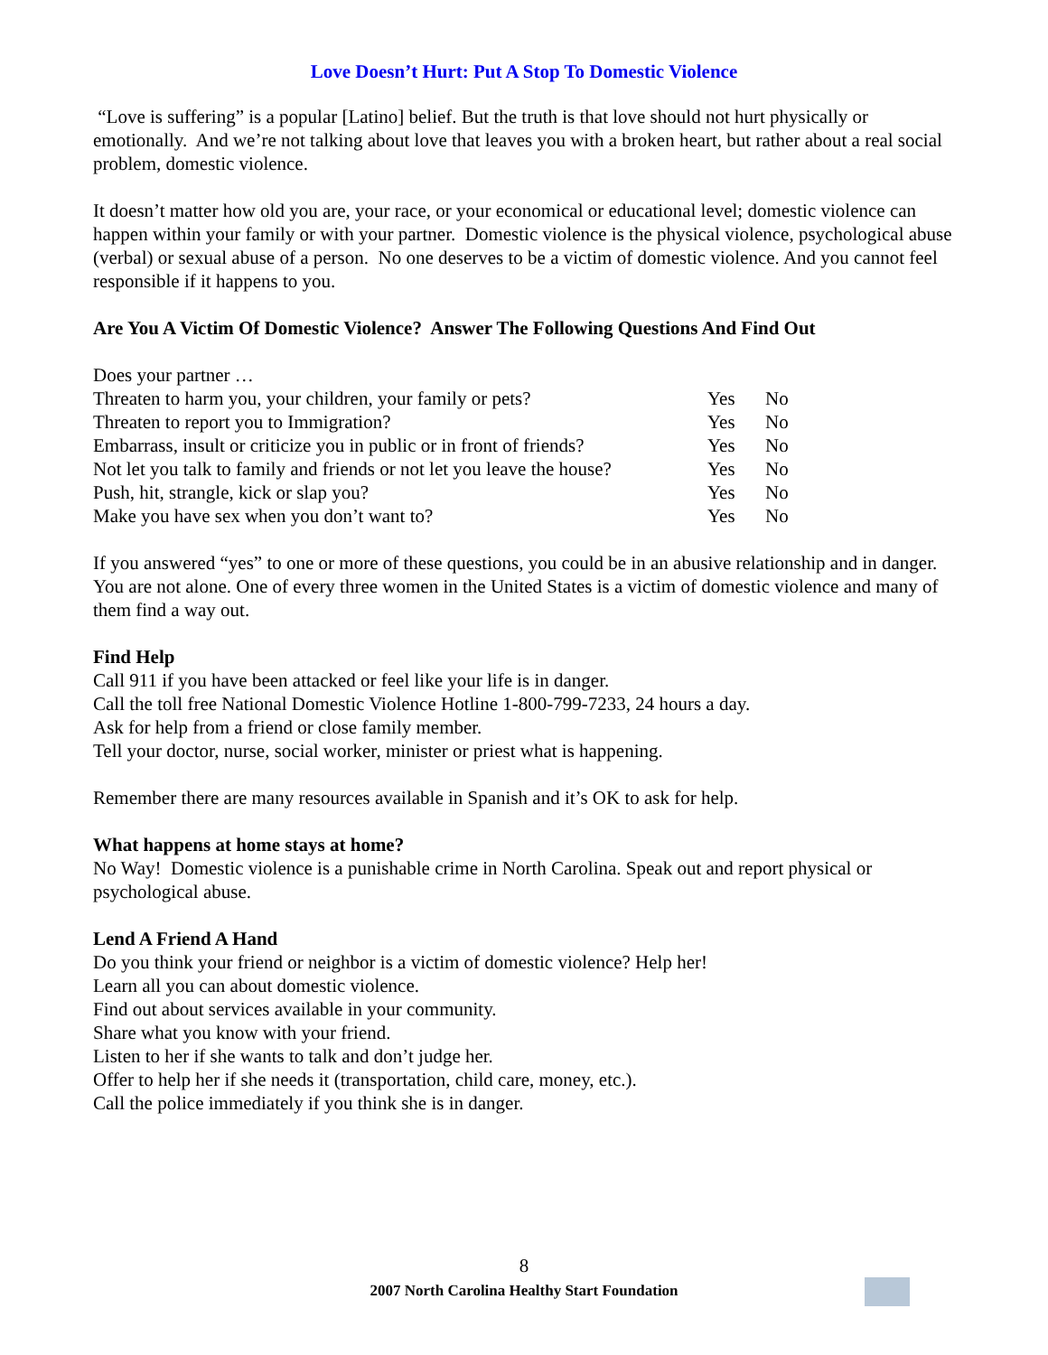Love Doesn’t Hurt: Put A Stop To Domestic Violence
“Love is suffering” is a popular [Latino] belief. But the truth is that love should not hurt physically or emotionally. And we’re not talking about love that leaves you with a broken heart, but rather about a real social problem, domestic violence.
It doesn’t matter how old you are, your race, or your economical or educational level; domestic violence can happen within your family or with your partner. Domestic violence is the physical violence, psychological abuse (verbal) or sexual abuse of a person. No one deserves to be a victim of domestic violence. And you cannot feel responsible if it happens to you.
Are You A Victim Of Domestic Violence? Answer The Following Questions And Find Out
| Does your partner … | | |
| Threaten to harm you, your children, your family or pets? | Yes | No |
| Threaten to report you to Immigration? | Yes | No |
| Embarrass, insult or criticize you in public or in front of friends? | Yes | No |
| Not let you talk to family and friends or not let you leave the house? | Yes | No |
| Push, hit, strangle, kick or slap you? | Yes | No |
| Make you have sex when you don’t want to? | Yes | No |
If you answered “yes” to one or more of these questions, you could be in an abusive relationship and in danger. You are not alone. One of every three women in the United States is a victim of domestic violence and many of them find a way out.
Find Help
Call 911 if you have been attacked or feel like your life is in danger.
Call the toll free National Domestic Violence Hotline 1-800-799-7233, 24 hours a day.
Ask for help from a friend or close family member.
Tell your doctor, nurse, social worker, minister or priest what is happening.
Remember there are many resources available in Spanish and it’s OK to ask for help.
What happens at home stays at home?
No Way! Domestic violence is a punishable crime in North Carolina. Speak out and report physical or psychological abuse.
Lend A Friend A Hand
Do you think your friend or neighbor is a victim of domestic violence? Help her!
Learn all you can about domestic violence.
Find out about services available in your community.
Share what you know with your friend.
Listen to her if she wants to talk and don’t judge her.
Offer to help her if she needs it (transportation, child care, money, etc.).
Call the police immediately if you think she is in danger.
8
2007 North Carolina Healthy Start Foundation